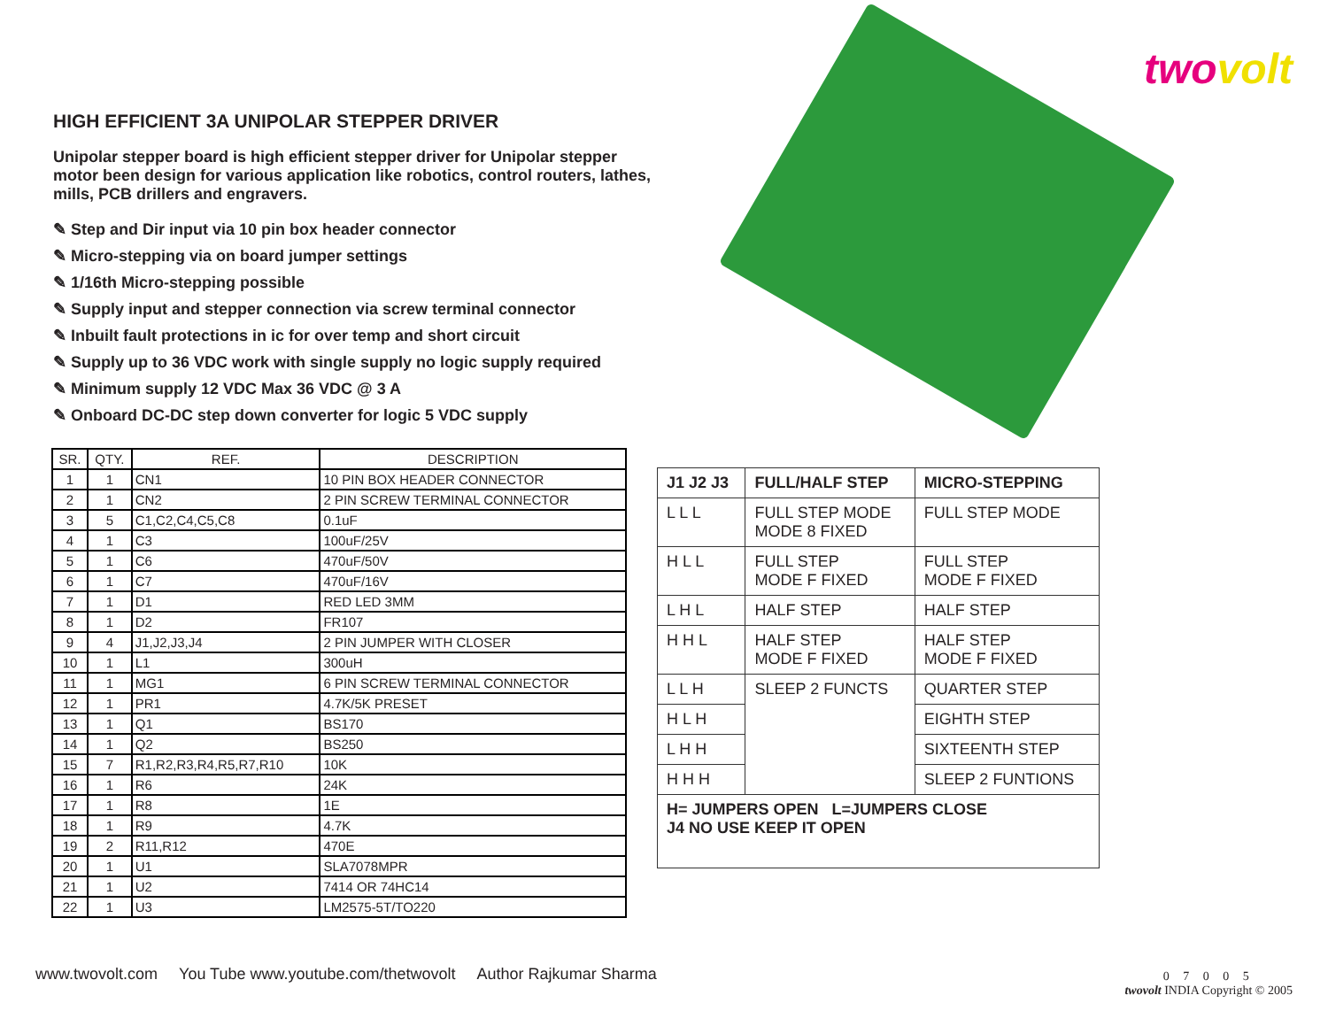twovolt
HIGH EFFICIENT 3A UNIPOLAR STEPPER DRIVER
Unipolar stepper board is high efficient stepper driver for Unipolar stepper motor been design for various application like robotics, control routers, lathes, mills, PCB drillers and engravers.
✎ Step and Dir input via 10 pin box header connector
✎ Micro-stepping via on board jumper settings
✎ 1/16th Micro-stepping possible
✎ Supply input and stepper connection via screw terminal connector
✎ Inbuilt fault protections in ic for over temp and short circuit
✎ Supply up to 36 VDC work with single supply no logic supply required
✎ Minimum supply 12 VDC Max 36 VDC @ 3 A
✎ Onboard DC-DC step down converter for logic 5 VDC supply
| SR. | QTY. | REF. | DESCRIPTION |
| --- | --- | --- | --- |
| 1 | 1 | CN1 | 10 PIN BOX HEADER CONNECTOR |
| 2 | 1 | CN2 | 2 PIN SCREW TERMINAL CONNECTOR |
| 3 | 5 | C1,C2,C4,C5,C8 | 0.1uF |
| 4 | 1 | C3 | 100uF/25V |
| 5 | 1 | C6 | 470uF/50V |
| 6 | 1 | C7 | 470uF/16V |
| 7 | 1 | D1 | RED LED 3MM |
| 8 | 1 | D2 | FR107 |
| 9 | 4 | J1,J2,J3,J4 | 2 PIN JUMPER WITH CLOSER |
| 10 | 1 | L1 | 300uH |
| 11 | 1 | MG1 | 6 PIN SCREW TERMINAL CONNECTOR |
| 12 | 1 | PR1 | 4.7K/5K PRESET |
| 13 | 1 | Q1 | BS170 |
| 14 | 1 | Q2 | BS250 |
| 15 | 7 | R1,R2,R3,R4,R5,R7,R10 | 10K |
| 16 | 1 | R6 | 24K |
| 17 | 1 | R8 | 1E |
| 18 | 1 | R9 | 4.7K |
| 19 | 2 | R11,R12 | 470E |
| 20 | 1 | U1 | SLA7078MPR |
| 21 | 1 | U2 | 7414 OR 74HC14 |
| 22 | 1 | U3 | LM2575-5T/TO220 |
| J1 J2 J3 | FULL/HALF STEP | MICRO-STEPPING |
| --- | --- | --- |
| L L L | FULL STEP MODE MODE 8 FIXED | FULL STEP MODE |
| H L L | FULL STEP MODE F FIXED | FULL STEP MODE F FIXED |
| L H L | HALF STEP | HALF STEP |
| H H L | HALF STEP MODE F FIXED | HALF STEP MODE F FIXED |
| L L H | SLEEP 2 FUNCTS | QUARTER STEP |
| H L H | | EIGHTH STEP |
| L H H | | SIXTEENTH STEP |
| H H H | | SLEEP 2 FUNTIONS |
| H= JUMPERS OPEN L=JUMPERS CLOSE J4 NO USE KEEP IT OPEN | | |
www.twovolt.com You Tube www.youtube.com/thetwovolt Author Rajkumar Sharma
0 7 0 0 5
twovolt INDIA Copyright © 2005